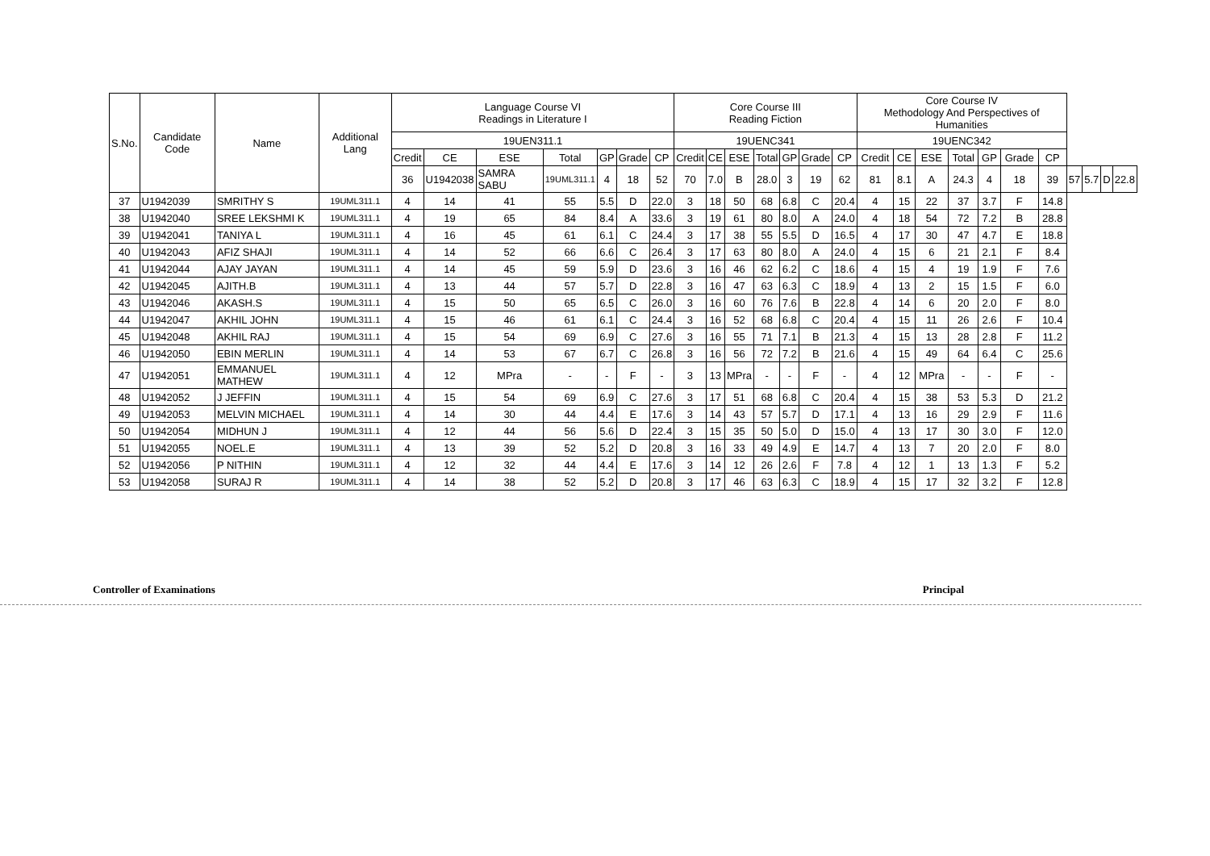| S.No. | Candidate Code | Name | Additional Lang | Language Course VI Readings in Literature I | | | | | | | Core Course III Reading Fiction | | | | | | | Core Course IV Methodology And Perspectives of Humanities | | | | | | | | | | |
| --- | --- | --- | --- | --- | --- | --- | --- | --- | --- | --- | --- | --- | --- | --- | --- | --- | --- | --- | --- | --- | --- | --- | --- | --- | --- | --- | --- | --- |
| | | | | 19UEN311.1 | | | | | | | 19UENC341 | | | | | | | 19UENC342 | | | | | | | | | | |
| | | | | Credit | CE | ESE | Total | GP | Grade | CP | Credit | CE | ESE | Total | GP | Grade | CP | Credit | CE | ESE | Total | GP | Grade | CP | | | | |
| | | | | 36 | U1942038 | SAMRA SABU | 19UML311.1 | 4 | 18 | 52 | 70 | 7.0 | B | 28.0 | 3 | 19 | 62 | 81 | 8.1 | A | 24.3 | 4 | 18 | 39 | 57 | 5.7 | D | 22.8 |
| 37 | U1942039 | SMRITHY S | 19UML311.1 | 4 | 14 | 41 | 55 | 5.5 | D | 22.0 | 3 | 18 | 50 | 68 | 6.8 | C | 20.4 | 4 | 15 | 22 | 37 | 3.7 | F | 14.8 | | | | |
| 38 | U1942040 | SREE LEKSHMI K | 19UML311.1 | 4 | 19 | 65 | 84 | 8.4 | A | 33.6 | 3 | 19 | 61 | 80 | 8.0 | A | 24.0 | 4 | 18 | 54 | 72 | 7.2 | B | 28.8 | | | | |
| 39 | U1942041 | TANIYA L | 19UML311.1 | 4 | 16 | 45 | 61 | 6.1 | C | 24.4 | 3 | 17 | 38 | 55 | 5.5 | D | 16.5 | 4 | 17 | 30 | 47 | 4.7 | E | 18.8 | | | | |
| 40 | U1942043 | AFIZ SHAJI | 19UML311.1 | 4 | 14 | 52 | 66 | 6.6 | C | 26.4 | 3 | 17 | 63 | 80 | 8.0 | A | 24.0 | 4 | 15 | 6 | 21 | 2.1 | F | 8.4 | | | | |
| 41 | U1942044 | AJAY JAYAN | 19UML311.1 | 4 | 14 | 45 | 59 | 5.9 | D | 23.6 | 3 | 16 | 46 | 62 | 6.2 | C | 18.6 | 4 | 15 | 4 | 19 | 1.9 | F | 7.6 | | | | |
| 42 | U1942045 | AJITH.B | 19UML311.1 | 4 | 13 | 44 | 57 | 5.7 | D | 22.8 | 3 | 16 | 47 | 63 | 6.3 | C | 18.9 | 4 | 13 | 2 | 15 | 1.5 | F | 6.0 | | | | |
| 43 | U1942046 | AKASH.S | 19UML311.1 | 4 | 15 | 50 | 65 | 6.5 | C | 26.0 | 3 | 16 | 60 | 76 | 7.6 | B | 22.8 | 4 | 14 | 6 | 20 | 2.0 | F | 8.0 | | | | |
| 44 | U1942047 | AKHIL JOHN | 19UML311.1 | 4 | 15 | 46 | 61 | 6.1 | C | 24.4 | 3 | 16 | 52 | 68 | 6.8 | C | 20.4 | 4 | 15 | 11 | 26 | 2.6 | F | 10.4 | | | | |
| 45 | U1942048 | AKHIL RAJ | 19UML311.1 | 4 | 15 | 54 | 69 | 6.9 | C | 27.6 | 3 | 16 | 55 | 71 | 7.1 | B | 21.3 | 4 | 15 | 13 | 28 | 2.8 | F | 11.2 | | | | |
| 46 | U1942050 | EBIN MERLIN | 19UML311.1 | 4 | 14 | 53 | 67 | 6.7 | C | 26.8 | 3 | 16 | 56 | 72 | 7.2 | B | 21.6 | 4 | 15 | 49 | 64 | 6.4 | C | 25.6 | | | | |
| 47 | U1942051 | EMMANUEL MATHEW | 19UML311.1 | 4 | 12 | MPra | - | - | F | - | 3 | 13 | MPra | - | - | F | - | 4 | 12 | MPra | - | - | F | - | | | | |
| 48 | U1942052 | J JEFFIN | 19UML311.1 | 4 | 15 | 54 | 69 | 6.9 | C | 27.6 | 3 | 17 | 51 | 68 | 6.8 | C | 20.4 | 4 | 15 | 38 | 53 | 5.3 | D | 21.2 | | | | |
| 49 | U1942053 | MELVIN MICHAEL | 19UML311.1 | 4 | 14 | 30 | 44 | 4.4 | E | 17.6 | 3 | 14 | 43 | 57 | 5.7 | D | 17.1 | 4 | 13 | 16 | 29 | 2.9 | F | 11.6 | | | | |
| 50 | U1942054 | MIDHUN J | 19UML311.1 | 4 | 12 | 44 | 56 | 5.6 | D | 22.4 | 3 | 15 | 35 | 50 | 5.0 | D | 15.0 | 4 | 13 | 17 | 30 | 3.0 | F | 12.0 | | | | |
| 51 | U1942055 | NOEL.E | 19UML311.1 | 4 | 13 | 39 | 52 | 5.2 | D | 20.8 | 3 | 16 | 33 | 49 | 4.9 | E | 14.7 | 4 | 13 | 7 | 20 | 2.0 | F | 8.0 | | | | |
| 52 | U1942056 | P NITHIN | 19UML311.1 | 4 | 12 | 32 | 44 | 4.4 | E | 17.6 | 3 | 14 | 12 | 26 | 2.6 | F | 7.8 | 4 | 12 | 1 | 13 | 1.3 | F | 5.2 | | | | |
| 53 | U1942058 | SURAJ R | 19UML311.1 | 4 | 14 | 38 | 52 | 5.2 | D | 20.8 | 3 | 17 | 46 | 63 | 6.3 | C | 18.9 | 4 | 15 | 17 | 32 | 3.2 | F | 12.8 | | | | |
Controller of Examinations Principal